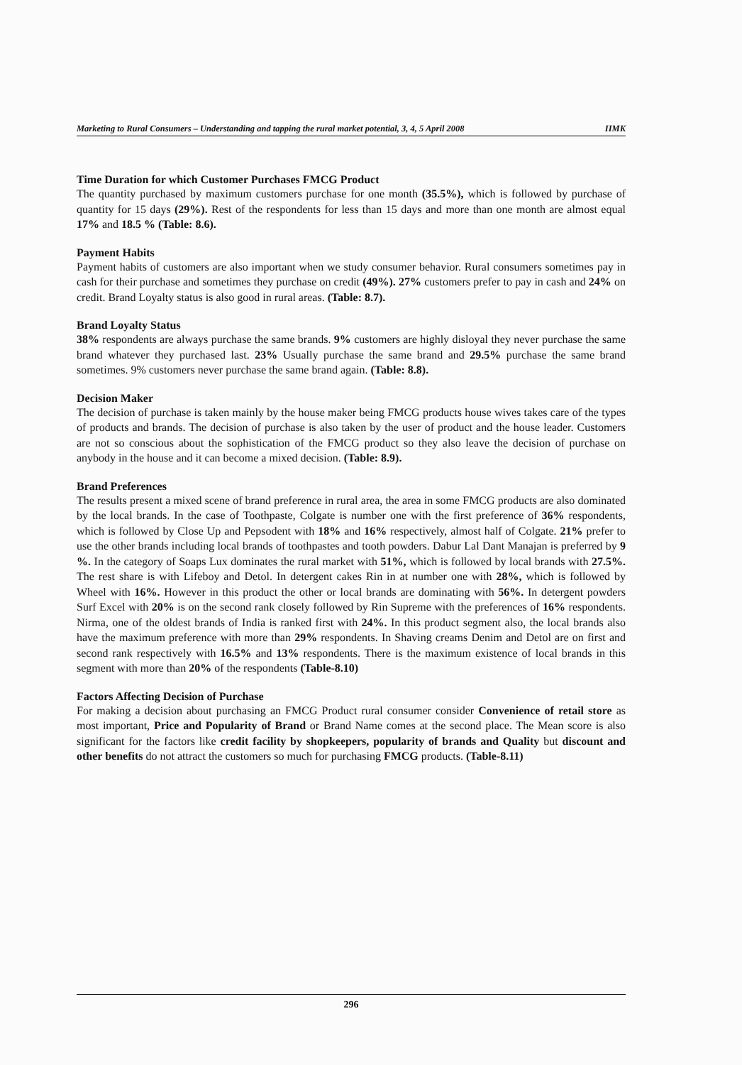Marketing to Rural Consumers – Understanding and tapping the rural market potential, 3, 4, 5 April 2008 IIMK
Time Duration for which Customer Purchases FMCG Product
The quantity purchased by maximum customers purchase for one month (35.5%), which is followed by purchase of quantity for 15 days (29%). Rest of the respondents for less than 15 days and more than one month are almost equal 17% and 18.5 % (Table: 8.6).
Payment Habits
Payment habits of customers are also important when we study consumer behavior. Rural consumers sometimes pay in cash for their purchase and sometimes they purchase on credit (49%). 27% customers prefer to pay in cash and 24% on credit. Brand Loyalty status is also good in rural areas. (Table: 8.7).
Brand Loyalty Status
38% respondents are always purchase the same brands. 9% customers are highly disloyal they never purchase the same brand whatever they purchased last. 23% Usually purchase the same brand and 29.5% purchase the same brand sometimes. 9% customers never purchase the same brand again. (Table: 8.8).
Decision Maker
The decision of purchase is taken mainly by the house maker being FMCG products house wives takes care of the types of products and brands. The decision of purchase is also taken by the user of product and the house leader. Customers are not so conscious about the sophistication of the FMCG product so they also leave the decision of purchase on anybody in the house and it can become a mixed decision. (Table: 8.9).
Brand Preferences
The results present a mixed scene of brand preference in rural area, the area in some FMCG products are also dominated by the local brands. In the case of Toothpaste, Colgate is number one with the first preference of 36% respondents, which is followed by Close Up and Pepsodent with 18% and 16% respectively, almost half of Colgate. 21% prefer to use the other brands including local brands of toothpastes and tooth powders. Dabur Lal Dant Manajan is preferred by 9 %. In the category of Soaps Lux dominates the rural market with 51%, which is followed by local brands with 27.5%. The rest share is with Lifeboy and Detol. In detergent cakes Rin in at number one with 28%, which is followed by Wheel with 16%. However in this product the other or local brands are dominating with 56%. In detergent powders Surf Excel with 20% is on the second rank closely followed by Rin Supreme with the preferences of 16% respondents. Nirma, one of the oldest brands of India is ranked first with 24%. In this product segment also, the local brands also have the maximum preference with more than 29% respondents. In Shaving creams Denim and Detol are on first and second rank respectively with 16.5% and 13% respondents. There is the maximum existence of local brands in this segment with more than 20% of the respondents (Table-8.10)
Factors Affecting Decision of Purchase
For making a decision about purchasing an FMCG Product rural consumer consider Convenience of retail store as most important, Price and Popularity of Brand or Brand Name comes at the second place. The Mean score is also significant for the factors like credit facility by shopkeepers, popularity of brands and Quality but discount and other benefits do not attract the customers so much for purchasing FMCG products. (Table-8.11)
296